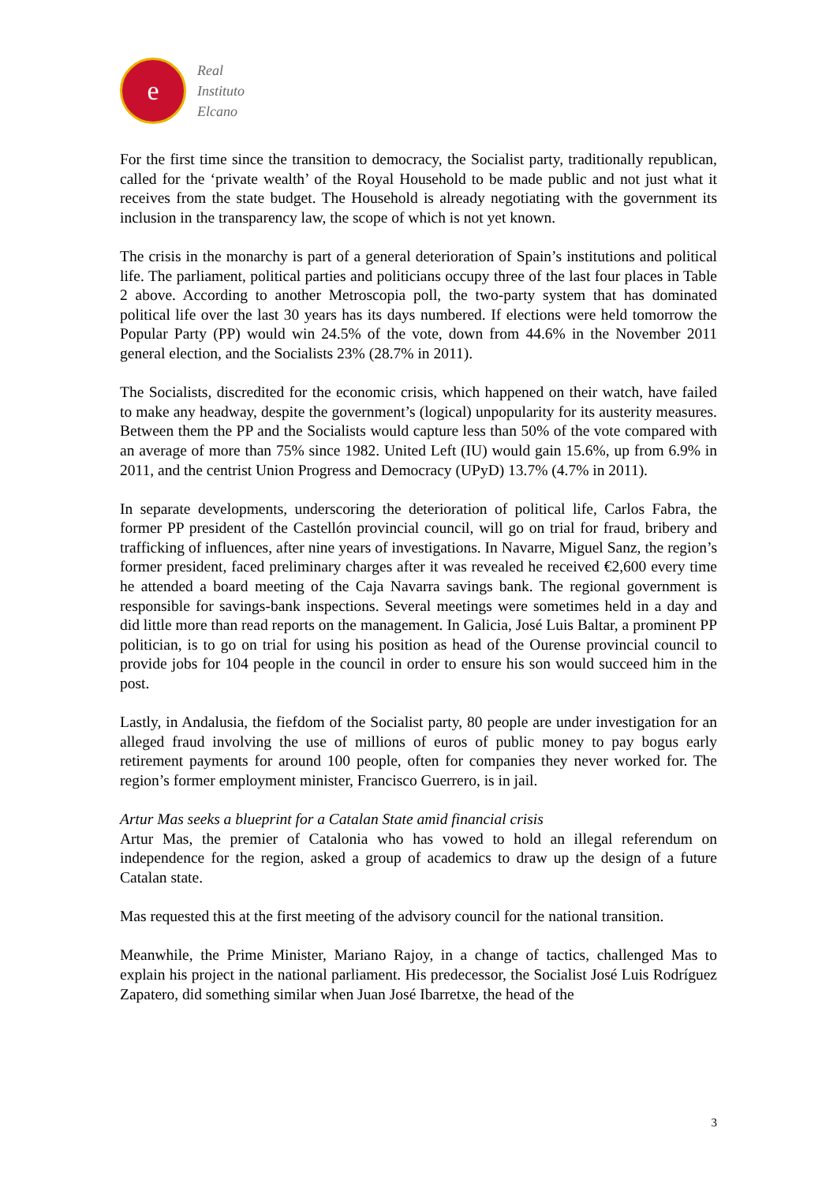e
Real
Instituto
Elcano
For the first time since the transition to democracy, the Socialist party, traditionally republican, called for the ‘private wealth’ of the Royal Household to be made public and not just what it receives from the state budget. The Household is already negotiating with the government its inclusion in the transparency law, the scope of which is not yet known.
The crisis in the monarchy is part of a general deterioration of Spain’s institutions and political life. The parliament, political parties and politicians occupy three of the last four places in Table 2 above. According to another Metroscopia poll, the two-party system that has dominated political life over the last 30 years has its days numbered. If elections were held tomorrow the Popular Party (PP) would win 24.5% of the vote, down from 44.6% in the November 2011 general election, and the Socialists 23% (28.7% in 2011).
The Socialists, discredited for the economic crisis, which happened on their watch, have failed to make any headway, despite the government’s (logical) unpopularity for its austerity measures. Between them the PP and the Socialists would capture less than 50% of the vote compared with an average of more than 75% since 1982. United Left (IU) would gain 15.6%, up from 6.9% in 2011, and the centrist Union Progress and Democracy (UPyD) 13.7% (4.7% in 2011).
In separate developments, underscoring the deterioration of political life, Carlos Fabra, the former PP president of the Castellón provincial council, will go on trial for fraud, bribery and trafficking of influences, after nine years of investigations. In Navarre, Miguel Sanz, the region’s former president, faced preliminary charges after it was revealed he received €2,600 every time he attended a board meeting of the Caja Navarra savings bank. The regional government is responsible for savings-bank inspections. Several meetings were sometimes held in a day and did little more than read reports on the management. In Galicia, José Luis Baltar, a prominent PP politician, is to go on trial for using his position as head of the Ourense provincial council to provide jobs for 104 people in the council in order to ensure his son would succeed him in the post.
Lastly, in Andalusia, the fiefdom of the Socialist party, 80 people are under investigation for an alleged fraud involving the use of millions of euros of public money to pay bogus early retirement payments for around 100 people, often for companies they never worked for. The region’s former employment minister, Francisco Guerrero, is in jail.
Artur Mas seeks a blueprint for a Catalan State amid financial crisis
Artur Mas, the premier of Catalonia who has vowed to hold an illegal referendum on independence for the region, asked a group of academics to draw up the design of a future Catalan state.
Mas requested this at the first meeting of the advisory council for the national transition.
Meanwhile, the Prime Minister, Mariano Rajoy, in a change of tactics, challenged Mas to explain his project in the national parliament. His predecessor, the Socialist José Luis Rodríguez Zapatero, did something similar when Juan José Ibarretxe, the head of the
3